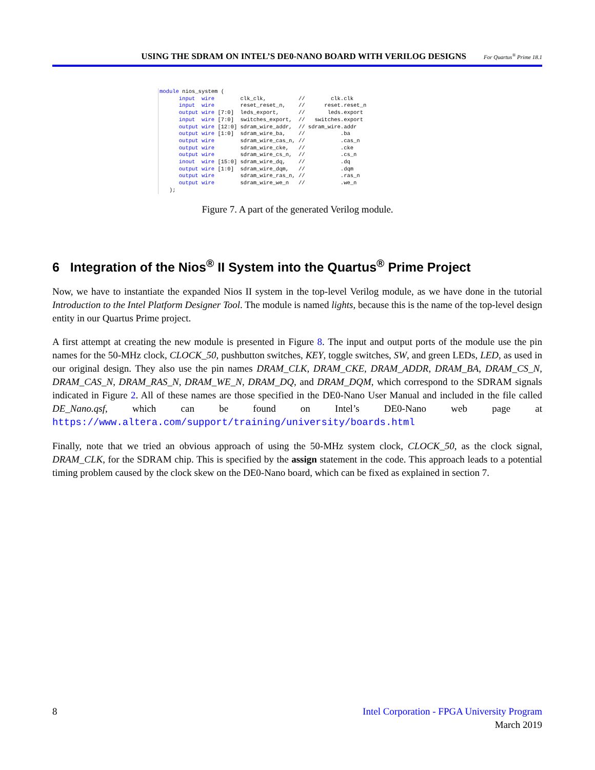USING THE SDRAM ON INTEL’S DE0-NANO BOARD WITH VERILOG DESIGNS For Quartus<sup>®</sup> Prime 18.1
module nios_system (
      input  wire        clk_clk,          //        clk.clk
      input  wire        reset_reset_n,    //      reset.reset_n
      output wire [7:0]  leds_export,      //       leds.export
      input  wire [7:0]  switches_export,  //   switches.export
      output wire [12:0] sdram_wire_addr,  // sdram_wire.addr
      output wire [1:0]  sdram_wire_ba,    //           .ba
      output wire        sdram_wire_cas_n, //           .cas_n
      output wire        sdram_wire_cke,   //           .cke
      output wire        sdram_wire_cs_n,  //           .cs_n
      inout  wire [15:0] sdram_wire_dq,    //           .dq
      output wire [1:0]  sdram_wire_dqm,   //           .dqm
      output wire        sdram_wire_ras_n, //           .ras_n
      output wire        sdram_wire_we_n   //           .we_n
   );
Figure 7. A part of the generated Verilog module.
6 Integration of the Nios<sup>®</sup> II System into the Quartus<sup>®</sup> Prime Project
Now, we have to instantiate the expanded Nios II system in the top-level Verilog module, as we have done in the tutorial Introduction to the Intel Platform Designer Tool. The module is named lights, because this is the name of the top-level design entity in our Quartus Prime project.
A first attempt at creating the new module is presented in Figure 8. The input and output ports of the module use the pin names for the 50-MHz clock, CLOCK_50, pushbutton switches, KEY, toggle switches, SW, and green LEDs, LED, as used in our original design. They also use the pin names DRAM_CLK, DRAM_CKE, DRAM_ADDR, DRAM_BA, DRAM_CS_N, DRAM_CAS_N, DRAM_RAS_N, DRAM_WE_N, DRAM_DQ, and DRAM_DQM, which correspond to the SDRAM signals indicated in Figure 2. All of these names are those specified in the DE0-Nano User Manual and included in the file called DE_Nano.qsf, which can be found on Intel’s DE0-Nano web page at https://www.altera.com/support/training/university/boards.html
Finally, note that we tried an obvious approach of using the 50-MHz system clock, CLOCK_50, as the clock signal, DRAM_CLK, for the SDRAM chip. This is specified by the assign statement in the code. This approach leads to a potential timing problem caused by the clock skew on the DE0-Nano board, which can be fixed as explained in section 7.
8 Intel Corporation - FPGA University Program
March 2019